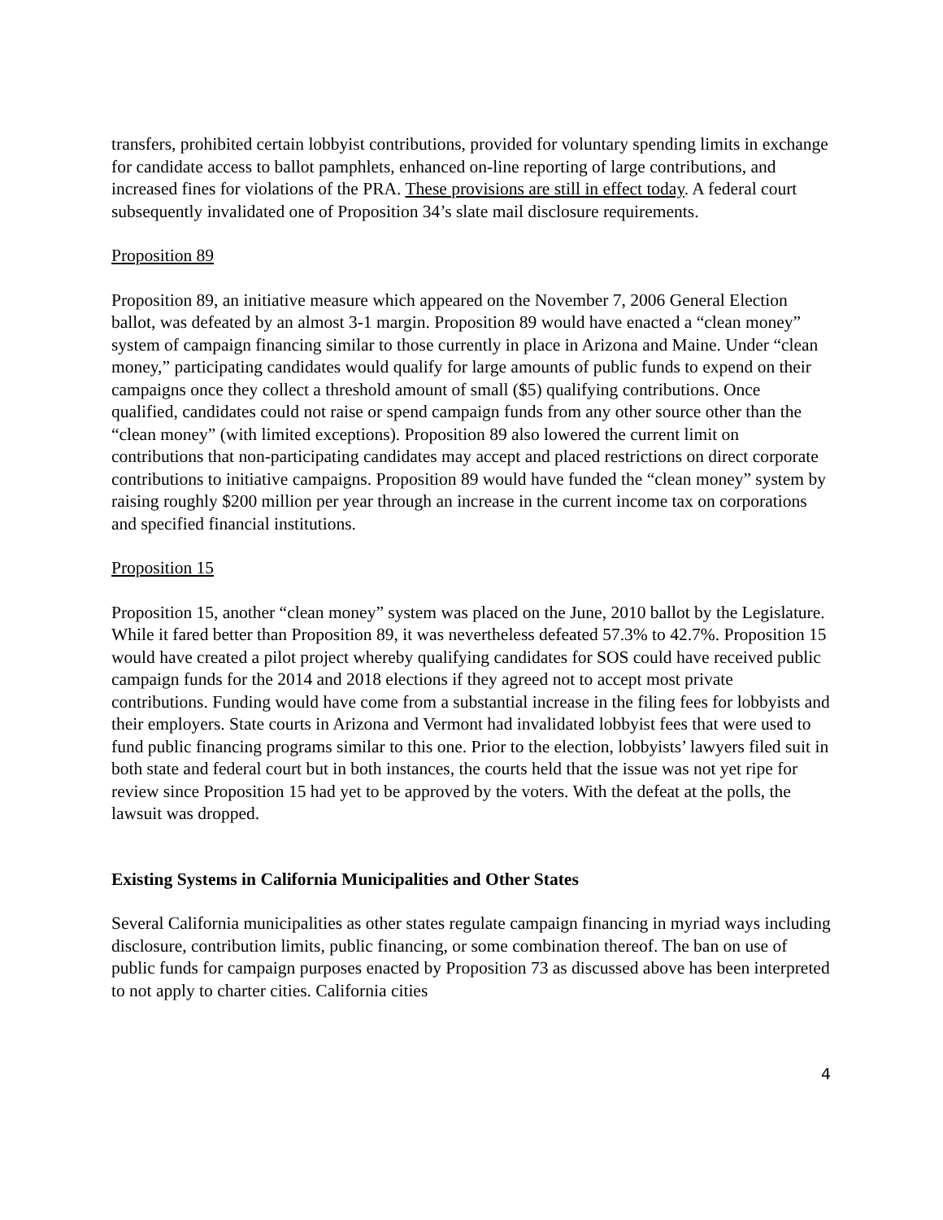transfers, prohibited certain lobbyist contributions, provided for voluntary spending limits in exchange for candidate access to ballot pamphlets, enhanced on-line reporting of large contributions, and increased fines for violations of the PRA. These provisions are still in effect today. A federal court subsequently invalidated one of Proposition 34’s slate mail disclosure requirements.
Proposition 89
Proposition 89, an initiative measure which appeared on the November 7, 2006 General Election ballot, was defeated by an almost 3-1 margin. Proposition 89 would have enacted a “clean money” system of campaign financing similar to those currently in place in Arizona and Maine. Under “clean money,” participating candidates would qualify for large amounts of public funds to expend on their campaigns once they collect a threshold amount of small ($5) qualifying contributions. Once qualified, candidates could not raise or spend campaign funds from any other source other than the “clean money” (with limited exceptions). Proposition 89 also lowered the current limit on contributions that non-participating candidates may accept and placed restrictions on direct corporate contributions to initiative campaigns. Proposition 89 would have funded the “clean money” system by raising roughly $200 million per year through an increase in the current income tax on corporations and specified financial institutions.
Proposition 15
Proposition 15, another “clean money” system was placed on the June, 2010 ballot by the Legislature. While it fared better than Proposition 89, it was nevertheless defeated 57.3% to 42.7%. Proposition 15 would have created a pilot project whereby qualifying candidates for SOS could have received public campaign funds for the 2014 and 2018 elections if they agreed not to accept most private contributions. Funding would have come from a substantial increase in the filing fees for lobbyists and their employers. State courts in Arizona and Vermont had invalidated lobbyist fees that were used to fund public financing programs similar to this one. Prior to the election, lobbyists’ lawyers filed suit in both state and federal court but in both instances, the courts held that the issue was not yet ripe for review since Proposition 15 had yet to be approved by the voters. With the defeat at the polls, the lawsuit was dropped.
Existing Systems in California Municipalities and Other States
Several California municipalities as other states regulate campaign financing in myriad ways including disclosure, contribution limits, public financing, or some combination thereof. The ban on use of public funds for campaign purposes enacted by Proposition 73 as discussed above has been interpreted to not apply to charter cities. California cities
4